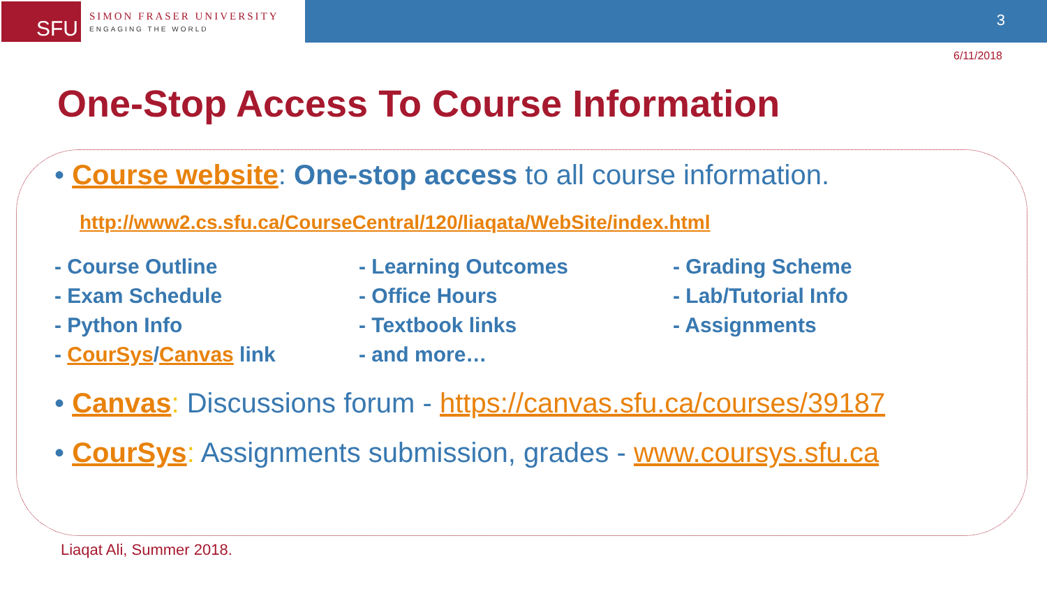SFU
SIMON FRASER UNIVERSITY
ENGAGING THE WORLD
3
6/11/2018
One-Stop Access To Course Information
• Course website: One-stop access to all course information.
http://www2.cs.sfu.ca/CourseCentral/120/liaqata/WebSite/index.html
- Course Outline
- Learning Outcomes
- Grading Scheme
- Exam Schedule
- Office Hours
- Lab/Tutorial Info
- Python Info
- Textbook links
- Assignments
- CourSys/Canvas link
- and more…
• Canvas: Discussions forum - https://canvas.sfu.ca/courses/39187
• CourSys: Assignments submission, grades - www.coursys.sfu.ca
Liaqat Ali, Summer 2018.